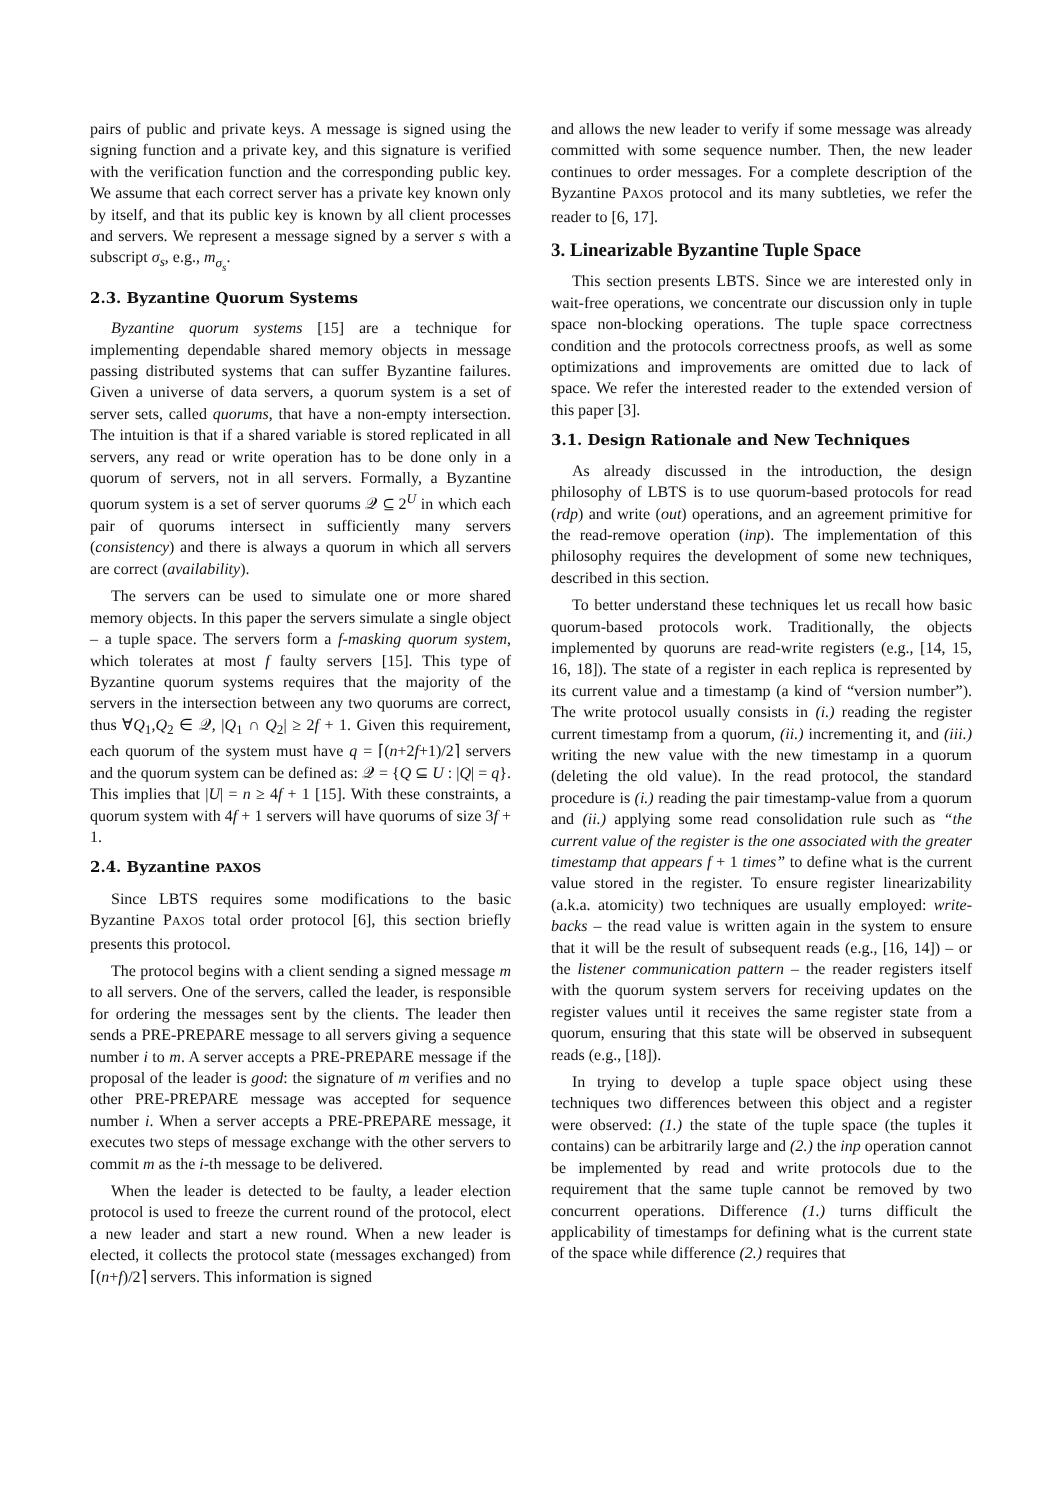pairs of public and private keys. A message is signed using the signing function and a private key, and this signature is verified with the verification function and the corresponding public key. We assume that each correct server has a private key known only by itself, and that its public key is known by all client processes and servers. We represent a message signed by a server s with a subscript σ<sub>s</sub>, e.g., m<sub>σ<sub>s</sub></sub>.
2.3. Byzantine Quorum Systems
Byzantine quorum systems [15] are a technique for implementing dependable shared memory objects in message passing distributed systems that can suffer Byzantine failures. Given a universe of data servers, a quorum system is a set of server sets, called quorums, that have a non-empty intersection. The intuition is that if a shared variable is stored replicated in all servers, any read or write operation has to be done only in a quorum of servers, not in all servers. Formally, a Byzantine quorum system is a set of server quorums 𝒬 ⊆ 2<sup>U</sup> in which each pair of quorums intersect in sufficiently many servers (consistency) and there is always a quorum in which all servers are correct (availability).
The servers can be used to simulate one or more shared memory objects. In this paper the servers simulate a single object – a tuple space. The servers form a f-masking quorum system, which tolerates at most f faulty servers [15]. This type of Byzantine quorum systems requires that the majority of the servers in the intersection between any two quorums are correct, thus ∀Q<sub>1</sub>,Q<sub>2</sub> ∈ 𝒬, |Q<sub>1</sub> ∩ Q<sub>2</sub>| ≥ 2f + 1. Given this requirement, each quorum of the system must have q = ⌈(n+2f+1)/2⌉ servers and the quorum system can be defined as: 𝒬 = {Q ⊆ U : |Q| = q}. This implies that |U| = n ≥ 4f + 1 [15]. With these constraints, a quorum system with 4f + 1 servers will have quorums of size 3f + 1.
2.4. Byzantine PAXOS
Since LBTS requires some modifications to the basic Byzantine PAXOS total order protocol [6], this section briefly presents this protocol.
The protocol begins with a client sending a signed message m to all servers. One of the servers, called the leader, is responsible for ordering the messages sent by the clients. The leader then sends a PRE-PREPARE message to all servers giving a sequence number i to m. A server accepts a PRE-PREPARE message if the proposal of the leader is good: the signature of m verifies and no other PRE-PREPARE message was accepted for sequence number i. When a server accepts a PRE-PREPARE message, it executes two steps of message exchange with the other servers to commit m as the i-th message to be delivered.
When the leader is detected to be faulty, a leader election protocol is used to freeze the current round of the protocol, elect a new leader and start a new round. When a new leader is elected, it collects the protocol state (messages exchanged) from ⌈(n+f)/2⌉ servers. This information is signed
and allows the new leader to verify if some message was already committed with some sequence number. Then, the new leader continues to order messages. For a complete description of the Byzantine PAXOS protocol and its many subtleties, we refer the reader to [6, 17].
3. Linearizable Byzantine Tuple Space
This section presents LBTS. Since we are interested only in wait-free operations, we concentrate our discussion only in tuple space non-blocking operations. The tuple space correctness condition and the protocols correctness proofs, as well as some optimizations and improvements are omitted due to lack of space. We refer the interested reader to the extended version of this paper [3].
3.1. Design Rationale and New Techniques
As already discussed in the introduction, the design philosophy of LBTS is to use quorum-based protocols for read (rdp) and write (out) operations, and an agreement primitive for the read-remove operation (inp). The implementation of this philosophy requires the development of some new techniques, described in this section.
To better understand these techniques let us recall how basic quorum-based protocols work. Traditionally, the objects implemented by quoruns are read-write registers (e.g., [14, 15, 16, 18]). The state of a register in each replica is represented by its current value and a timestamp (a kind of “version number”). The write protocol usually consists in (i.) reading the register current timestamp from a quorum, (ii.) incrementing it, and (iii.) writing the new value with the new timestamp in a quorum (deleting the old value). In the read protocol, the standard procedure is (i.) reading the pair timestamp-value from a quorum and (ii.) applying some read consolidation rule such as “the current value of the register is the one associated with the greater timestamp that appears f + 1 times” to define what is the current value stored in the register. To ensure register linearizability (a.k.a. atomicity) two techniques are usually employed: write-backs – the read value is written again in the system to ensure that it will be the result of subsequent reads (e.g., [16, 14]) – or the listener communication pattern – the reader registers itself with the quorum system servers for receiving updates on the register values until it receives the same register state from a quorum, ensuring that this state will be observed in subsequent reads (e.g., [18]).
In trying to develop a tuple space object using these techniques two differences between this object and a register were observed: (1.) the state of the tuple space (the tuples it contains) can be arbitrarily large and (2.) the inp operation cannot be implemented by read and write protocols due to the requirement that the same tuple cannot be removed by two concurrent operations. Difference (1.) turns difficult the applicability of timestamps for defining what is the current state of the space while difference (2.) requires that